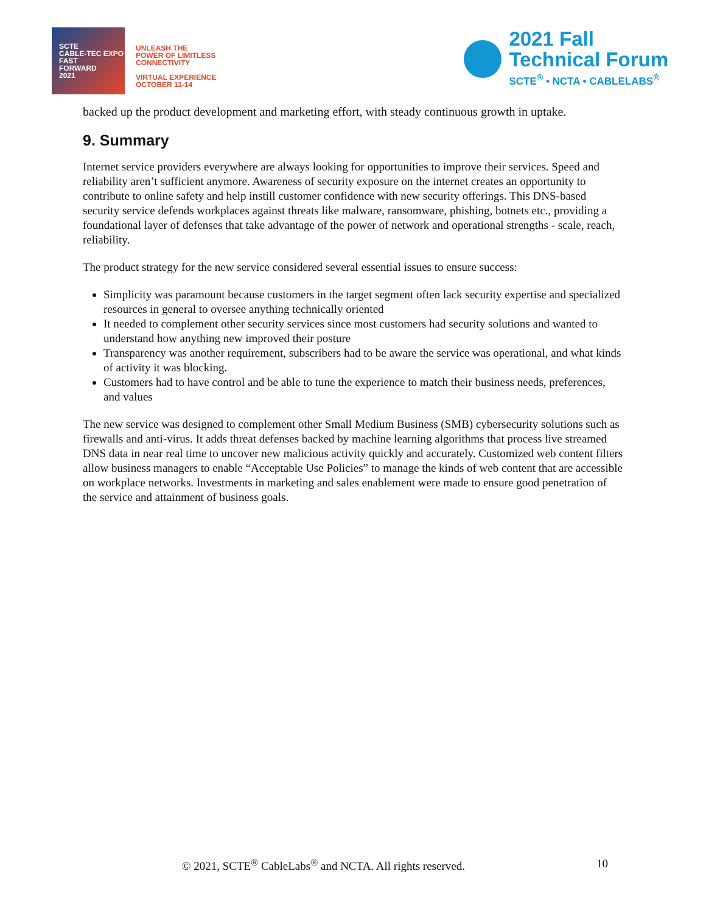SCTE
CABLE-TEC EXPO
FAST
FORWARD
2021
UNLEASH THE
POWER OF LIMITLESS
CONNECTIVITY
VIRTUAL EXPERIENCE
OCTOBER 11-14
2021 Fall
Technical Forum
SCTE<sup>®</sup> • NCTA • CABLELABS<sup>®</sup>
backed up the product development and marketing effort, with steady continuous growth in uptake.
9. Summary
Internet service providers everywhere are always looking for opportunities to improve their services. Speed and reliability aren’t sufficient anymore. Awareness of security exposure on the internet creates an opportunity to contribute to online safety and help instill customer confidence with new security offerings. This DNS-based security service defends workplaces against threats like malware, ransomware, phishing, botnets etc., providing a foundational layer of defenses that take advantage of the power of network and operational strengths - scale, reach, reliability.
The product strategy for the new service considered several essential issues to ensure success:
Simplicity was paramount because customers in the target segment often lack security expertise and specialized resources in general to oversee anything technically oriented
It needed to complement other security services since most customers had security solutions and wanted to understand how anything new improved their posture
Transparency was another requirement, subscribers had to be aware the service was operational, and what kinds of activity it was blocking.
Customers had to have control and be able to tune the experience to match their business needs, preferences, and values
The new service was designed to complement other Small Medium Business (SMB) cybersecurity solutions such as firewalls and anti-virus. It adds threat defenses backed by machine learning algorithms that process live streamed DNS data in near real time to uncover new malicious activity quickly and accurately. Customized web content filters allow business managers to enable “Acceptable Use Policies” to manage the kinds of web content that are accessible on workplace networks. Investments in marketing and sales enablement were made to ensure good penetration of the service and attainment of business goals.
© 2021, SCTE<sup>®</sup> CableLabs<sup>®</sup> and NCTA. All rights reserved. 10